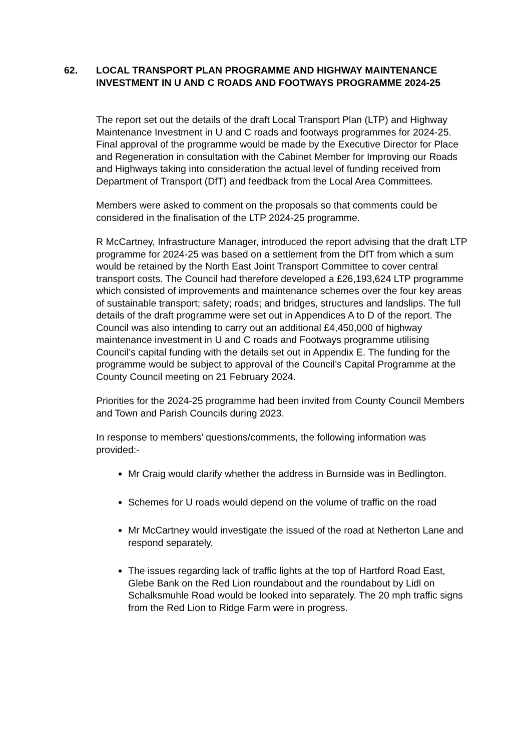62. LOCAL TRANSPORT PLAN PROGRAMME AND HIGHWAY MAINTENANCE INVESTMENT IN U AND C ROADS AND FOOTWAYS PROGRAMME 2024-25
The report set out the details of the draft Local Transport Plan (LTP) and Highway Maintenance Investment in U and C roads and footways programmes for 2024-25. Final approval of the programme would be made by the Executive Director for Place and Regeneration in consultation with the Cabinet Member for Improving our Roads and Highways taking into consideration the actual level of funding received from Department of Transport (DfT) and feedback from the Local Area Committees.
Members were asked to comment on the proposals so that comments could be considered in the finalisation of the LTP 2024-25 programme.
R McCartney, Infrastructure Manager, introduced the report advising that the draft LTP programme for 2024-25 was based on a settlement from the DfT from which a sum would be retained by the North East Joint Transport Committee to cover central transport costs. The Council had therefore developed a £26,193,624 LTP programme which consisted of improvements and maintenance schemes over the four key areas of sustainable transport; safety; roads; and bridges, structures and landslips. The full details of the draft programme were set out in Appendices A to D of the report. The Council was also intending to carry out an additional £4,450,000 of highway maintenance investment in U and C roads and Footways programme utilising Council’s capital funding with the details set out in Appendix E. The funding for the programme would be subject to approval of the Council’s Capital Programme at the County Council meeting on 21 February 2024.
Priorities for the 2024-25 programme had been invited from County Council Members and Town and Parish Councils during 2023.
In response to members’ questions/comments, the following information was provided:-
Mr Craig would clarify whether the address in Burnside was in Bedlington.
Schemes for U roads would depend on the volume of traffic on the road
Mr McCartney would investigate the issued of the road at Netherton Lane and respond separately.
The issues regarding lack of traffic lights at the top of Hartford Road East, Glebe Bank on the Red Lion roundabout and the roundabout by Lidl on Schalksmuhle Road would be looked into separately. The 20 mph traffic signs from the Red Lion to Ridge Farm were in progress.